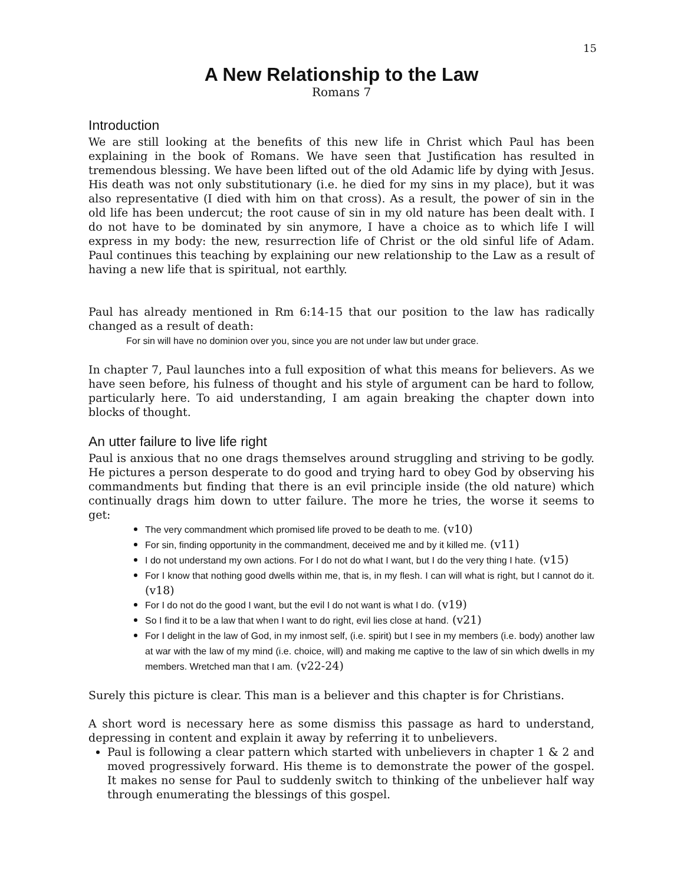15
A New Relationship to the Law
Romans 7
Introduction
We are still looking at the benefits of this new life in Christ which Paul has been explaining in the book of Romans. We have seen that Justification has resulted in tremendous blessing. We have been lifted out of the old Adamic life by dying with Jesus. His death was not only substitutionary (i.e. he died for my sins in my place), but it was also representative (I died with him on that cross). As a result, the power of sin in the old life has been undercut; the root cause of sin in my old nature has been dealt with. I do not have to be dominated by sin anymore, I have a choice as to which life I will express in my body: the new, resurrection life of Christ or the old sinful life of Adam. Paul continues this teaching by explaining our new relationship to the Law as a result of having a new life that is spiritual, not earthly.
Paul has already mentioned in Rm 6:14-15 that our position to the law has radically changed as a result of death:
For sin will have no dominion over you, since you are not under law but under grace.
In chapter 7, Paul launches into a full exposition of what this means for believers. As we have seen before, his fulness of thought and his style of argument can be hard to follow, particularly here. To aid understanding, I am again breaking the chapter down into blocks of thought.
An utter failure to live life right
Paul is anxious that no one drags themselves around struggling and striving to be godly. He pictures a person desperate to do good and trying hard to obey God by observing his commandments but finding that there is an evil principle inside (the old nature) which continually drags him down to utter failure. The more he tries, the worse it seems to get:
The very commandment which promised life proved to be death to me. (v10)
For sin, finding opportunity in the commandment, deceived me and by it killed me. (v11)
I do not understand my own actions. For I do not do what I want, but I do the very thing I hate. (v15)
For I know that nothing good dwells within me, that is, in my flesh. I can will what is right, but I cannot do it. (v18)
For I do not do the good I want, but the evil I do not want is what I do. (v19)
So I find it to be a law that when I want to do right, evil lies close at hand. (v21)
For I delight in the law of God, in my inmost self, (i.e. spirit) but I see in my members (i.e. body) another law at war with the law of my mind (i.e. choice, will) and making me captive to the law of sin which dwells in my members. Wretched man that I am. (v22-24)
Surely this picture is clear. This man is a believer and this chapter is for Christians.
A short word is necessary here as some dismiss this passage as hard to understand, depressing in content and explain it away by referring it to unbelievers.
Paul is following a clear pattern which started with unbelievers in chapter 1 & 2 and moved progressively forward. His theme is to demonstrate the power of the gospel. It makes no sense for Paul to suddenly switch to thinking of the unbeliever half way through enumerating the blessings of this gospel.